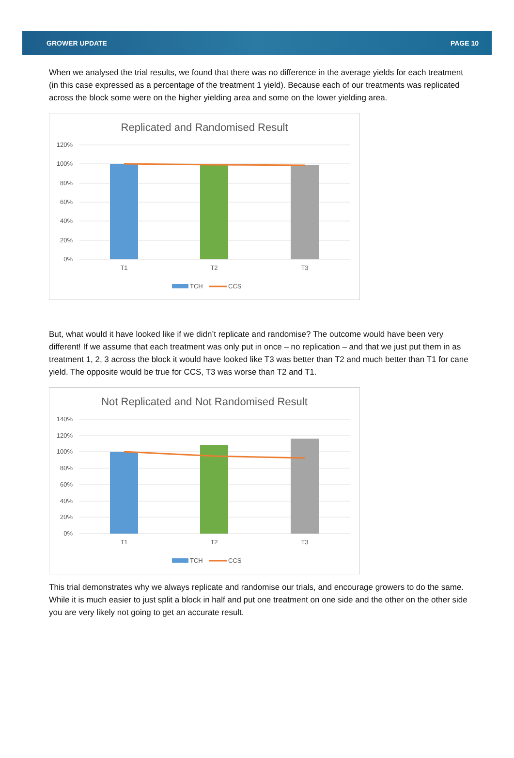GROWER UPDATE PAGE 10
When we analysed the trial results, we found that there was no difference in the average yields for each treatment (in this case expressed as a percentage of the treatment 1 yield). Because each of our treatments was replicated across the block some were on the higher yielding area and some on the lower yielding area.
Replicated and Randomised Result
120%
100%
80%
60%
40%
20%
0%
T1
T2
T3
TCH
CCS
But, what would it have looked like if we didn’t replicate and randomise? The outcome would have been very different! If we assume that each treatment was only put in once – no replication – and that we just put them in as treatment 1, 2, 3 across the block it would have looked like T3 was better than T2 and much better than T1 for cane yield. The opposite would be true for CCS, T3 was worse than T2 and T1.
Not Replicated and Not Randomised Result
140%
120%
100%
80%
60%
40%
20%
0%
T1
T2
T3
TCH
CCS
This trial demonstrates why we always replicate and randomise our trials, and encourage growers to do the same. While it is much easier to just split a block in half and put one treatment on one side and the other on the other side you are very likely not going to get an accurate result.